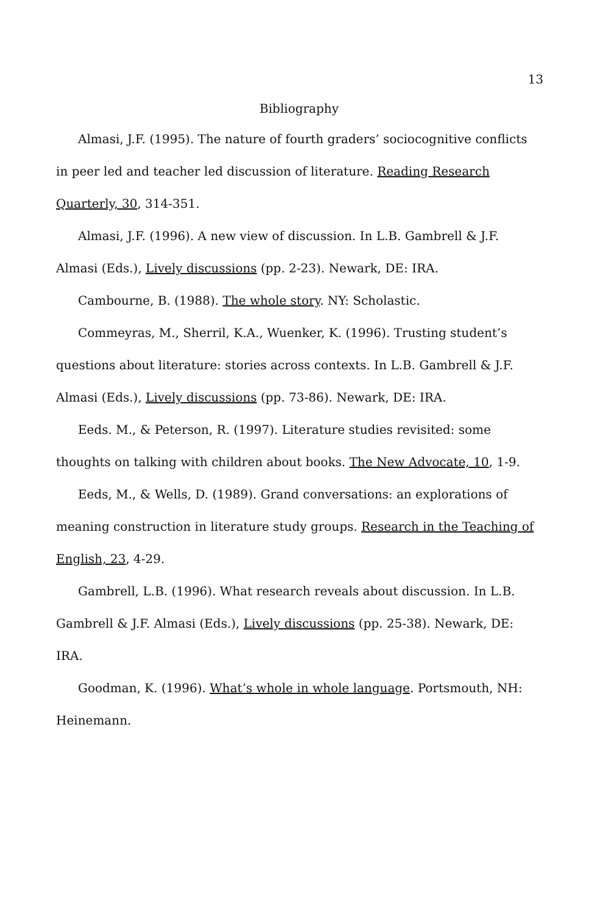13
Bibliography
Almasi, J.F. (1995). The nature of fourth graders’ sociocognitive conflicts in peer led and teacher led discussion of literature. Reading Research Quarterly, 30, 314-351.
Almasi, J.F. (1996). A new view of discussion. In L.B. Gambrell & J.F. Almasi (Eds.), Lively discussions (pp. 2-23). Newark, DE: IRA.
Cambourne, B. (1988). The whole story. NY: Scholastic.
Commeyras, M., Sherril, K.A., Wuenker, K. (1996). Trusting student’s questions about literature: stories across contexts. In L.B. Gambrell & J.F. Almasi (Eds.), Lively discussions (pp. 73-86). Newark, DE: IRA.
Eeds. M., & Peterson, R. (1997). Literature studies revisited: some thoughts on talking with children about books. The New Advocate, 10, 1-9.
Eeds, M., & Wells, D. (1989). Grand conversations: an explorations of meaning construction in literature study groups. Research in the Teaching of English, 23, 4-29.
Gambrell, L.B. (1996). What research reveals about discussion. In L.B. Gambrell & J.F. Almasi (Eds.), Lively discussions (pp. 25-38). Newark, DE: IRA.
Goodman, K. (1996). What’s whole in whole language. Portsmouth, NH: Heinemann.